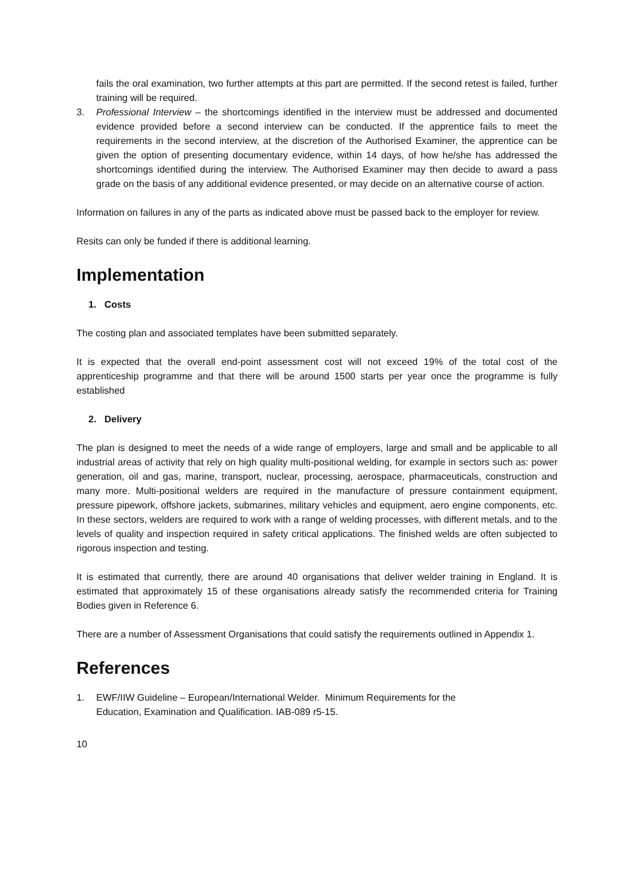fails the oral examination, two further attempts at this part are permitted. If the second retest is failed, further training will be required.
3. Professional Interview – the shortcomings identified in the interview must be addressed and documented evidence provided before a second interview can be conducted. If the apprentice fails to meet the requirements in the second interview, at the discretion of the Authorised Examiner, the apprentice can be given the option of presenting documentary evidence, within 14 days, of how he/she has addressed the shortcomings identified during the interview. The Authorised Examiner may then decide to award a pass grade on the basis of any additional evidence presented, or may decide on an alternative course of action.
Information on failures in any of the parts as indicated above must be passed back to the employer for review.
Resits can only be funded if there is additional learning.
Implementation
1. Costs
The costing plan and associated templates have been submitted separately.
It is expected that the overall end-point assessment cost will not exceed 19% of the total cost of the apprenticeship programme and that there will be around 1500 starts per year once the programme is fully established
2. Delivery
The plan is designed to meet the needs of a wide range of employers, large and small and be applicable to all industrial areas of activity that rely on high quality multi-positional welding, for example in sectors such as: power generation, oil and gas, marine, transport, nuclear, processing, aerospace, pharmaceuticals, construction and many more. Multi-positional welders are required in the manufacture of pressure containment equipment, pressure pipework, offshore jackets, submarines, military vehicles and equipment, aero engine components, etc. In these sectors, welders are required to work with a range of welding processes, with different metals, and to the levels of quality and inspection required in safety critical applications. The finished welds are often subjected to rigorous inspection and testing.
It is estimated that currently, there are around 40 organisations that deliver welder training in England. It is estimated that approximately 15 of these organisations already satisfy the recommended criteria for Training Bodies given in Reference 6.
There are a number of Assessment Organisations that could satisfy the requirements outlined in Appendix 1.
References
1. EWF/IIW Guideline – European/International Welder. Minimum Requirements for the
Education, Examination and Qualification. IAB-089 r5-15.
10